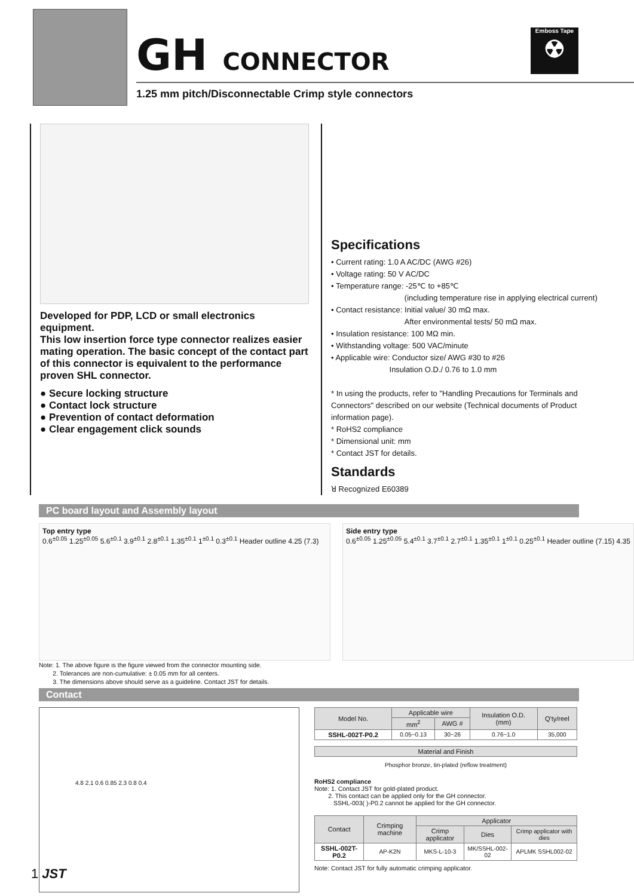GH CONNECTOR
1.25 mm pitch/Disconnectable Crimp style connectors
Emboss Tape
☢
Developed for PDP, LCD or small electronics equipment.
This low insertion force type connector realizes easier mating operation. The basic concept of the contact part of this connector is equivalent to the performance proven SHL connector.
● Secure locking structure
● Contact lock structure
● Prevention of contact deformation
● Clear engagement click sounds
Specifications
• Current rating: 1.0 A AC/DC (AWG #26)
• Voltage rating: 50 V AC/DC
• Temperature range: -25℃ to +85℃
(including temperature rise in applying electrical current)
• Contact resistance: Initial value/ 30 mΩ max.
After environmental tests/ 50 mΩ max.
• Insulation resistance: 100 MΩ min.
• Withstanding voltage: 500 VAC/minute
• Applicable wire: Conductor size/ AWG #30 to #26
Insulation O.D./ 0.76 to 1.0 mm
* In using the products, refer to "Handling Precautions for Terminals and Connectors" described on our website (Technical documents of Product information page).
* RoHS2 compliance
* Dimensional unit: mm
* Contact JST for details.
Standards
ꓤ Recognized E60389
PC board layout and Assembly layout
Top entry type
0.6<sup>±0.05</sup> 1.25<sup>±0.05</sup> 5.6<sup>±0.1</sup> 3.9<sup>±0.1</sup> 2.8<sup>±0.1</sup> 1.35<sup>±0.1</sup> 1<sup>±0.1</sup> 0.3<sup>±0.1</sup> Header outline 4.25 (7.3)
Side entry type
0.6<sup>±0.05</sup> 1.25<sup>±0.05</sup> 5.4<sup>±0.1</sup> 3.7<sup>±0.1</sup> 2.7<sup>±0.1</sup> 1.35<sup>±0.1</sup> 1<sup>±0.1</sup> 0.25<sup>±0.1</sup> Header outline (7.15) 4.35
Note: 1. The above figure is the figure viewed from the connector mounting side.
2. Tolerances are non-cumulative: ± 0.05 mm for all centers.
3. The dimensions above should serve as a guideline. Contact JST for details.
Contact
4.8 2.1 0.6 0.85 2.3 0.8 0.4
| Model No. | Applicable wire | | Insulation O.D. (mm) | Q'ty/reel |
| --- | --- | --- | --- | --- |
| | mm<sup>2</sup> | AWG # | | |
| SSHL-002T-P0.2 | 0.05~0.13 | 30~26 | 0.76~1.0 | 35,000 |
| Material and Finish |
| --- |
| Phosphor bronze, tin-plated (reflow treatment) |
RoHS2 compliance
Note: 1. Contact JST for gold-plated product.
2. This contact can be applied only for the GH connector.
SSHL-003( )-P0.2 cannot be applied for the GH connector.
| Contact | Crimping machine | Applicator | | |
| --- | --- | --- | --- | --- |
| | | Crimp applicator | Dies | Crimp applicator with dies |
| SSHL-002T-P0.2 | AP-K2N | MKS-L-10-3 | MK/SSHL-002-02 | APLMK SSHL002-02 |
Note: Contact JST for fully automatic crimping applicator.
1 JST